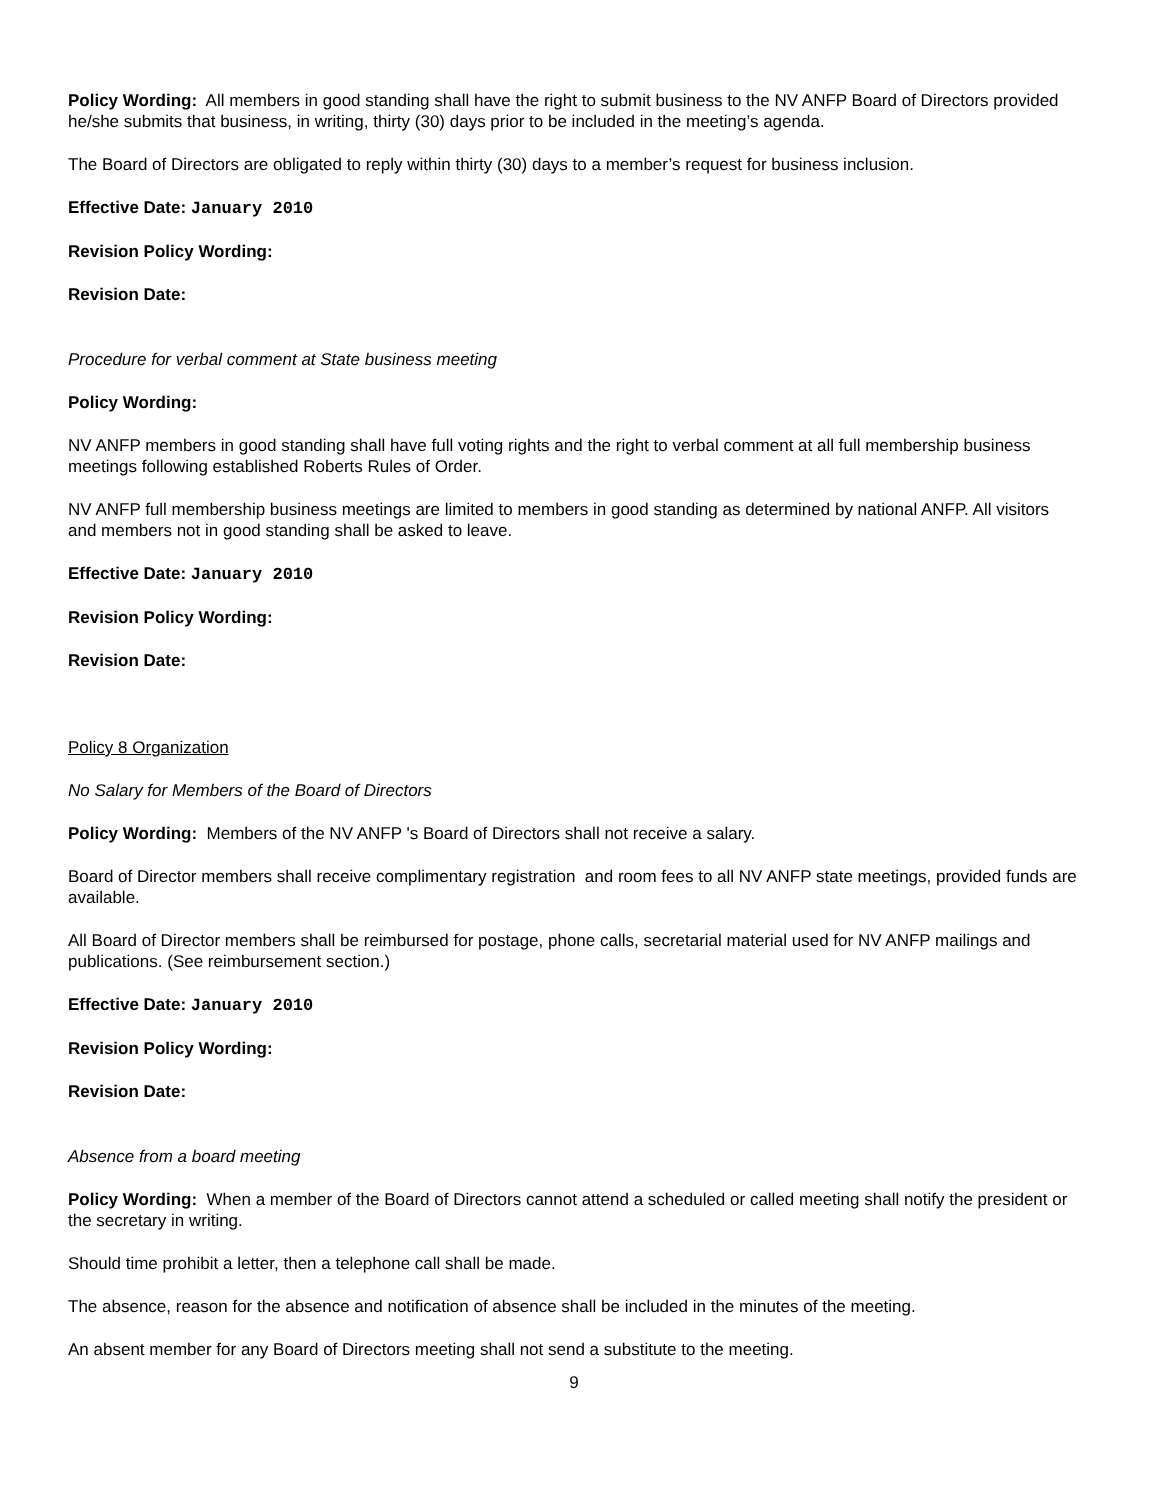Policy Wording: All members in good standing shall have the right to submit business to the NV ANFP Board of Directors provided he/she submits that business, in writing, thirty (30) days prior to be included in the meeting’s agenda.
The Board of Directors are obligated to reply within thirty (30) days to a member’s request for business inclusion.
Effective Date: January 2010
Revision Policy Wording:
Revision Date:
Procedure for verbal comment at State business meeting
Policy Wording:
NV ANFP members in good standing shall have full voting rights and the right to verbal comment at all full membership business meetings following established Roberts Rules of Order.
NV ANFP full membership business meetings are limited to members in good standing as determined by national ANFP. All visitors and members not in good standing shall be asked to leave.
Effective Date: January 2010
Revision Policy Wording:
Revision Date:
Policy 8 Organization
No Salary for Members of the Board of Directors
Policy Wording: Members of the NV ANFP 's Board of Directors shall not receive a salary.
Board of Director members shall receive complimentary registration and room fees to all NV ANFP state meetings, provided funds are available.
All Board of Director members shall be reimbursed for postage, phone calls, secretarial material used for NV ANFP mailings and publications. (See reimbursement section.)
Effective Date: January 2010
Revision Policy Wording:
Revision Date:
Absence from a board meeting
Policy Wording: When a member of the Board of Directors cannot attend a scheduled or called meeting shall notify the president or the secretary in writing.
Should time prohibit a letter, then a telephone call shall be made.
The absence, reason for the absence and notification of absence shall be included in the minutes of the meeting.
An absent member for any Board of Directors meeting shall not send a substitute to the meeting.
9